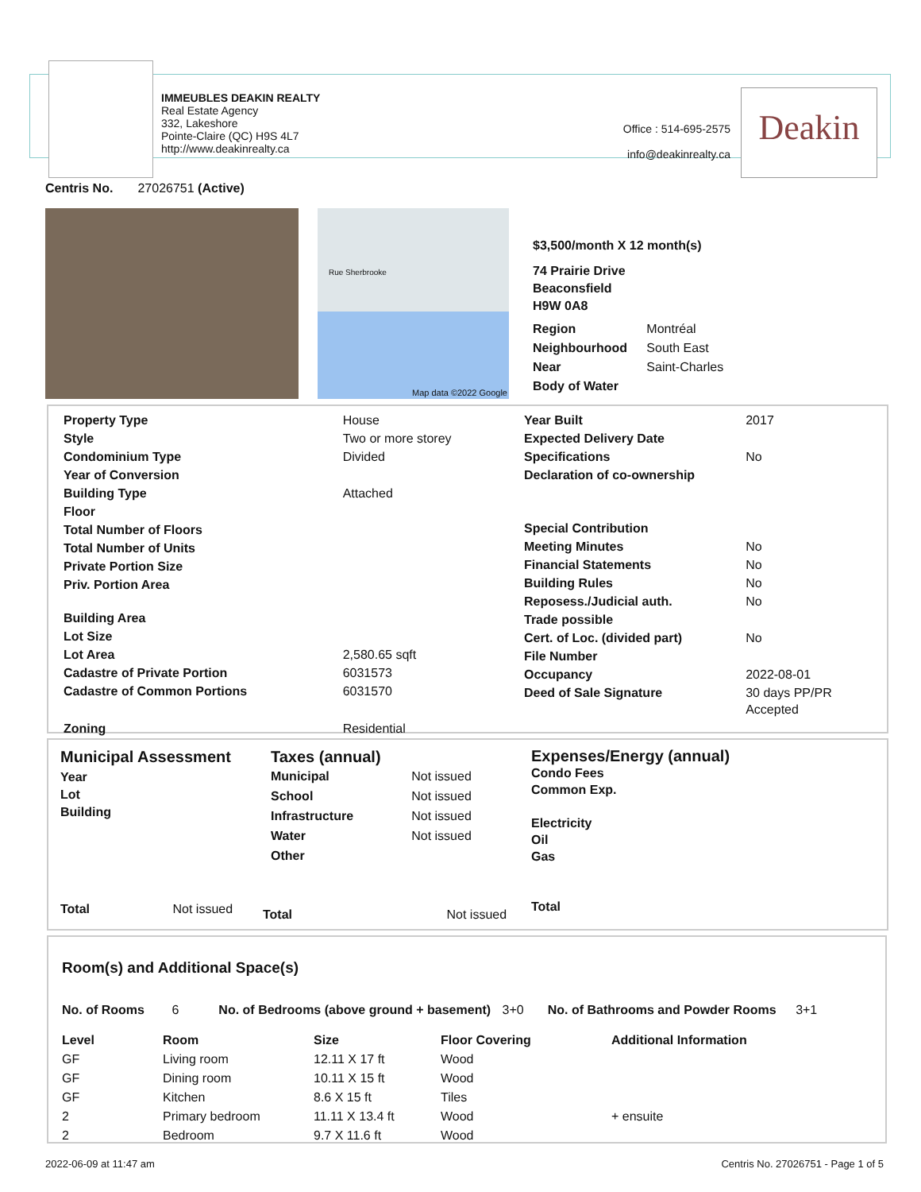IMMEUBLES DEAKIN REALTY
Real Estate Agency
332, Lakeshore
Pointe-Claire (QC) H9S 4L7
http://www.deakinrealty.ca
Office : 514-695-2575
info@deakinrealty.ca
Deakin
Centris No. 27026751 (Active)
Rue Sherbrooke
Map data ©2022 Google
$3,500/month X 12 month(s)
74 Prairie Drive
Beaconsfield
H9W 0A8
| Region | Montréal |
| Neighbourhood | South East |
| Near | Saint-Charles |
| Body of Water | |
| Property Type | House |
| Style | Two or more storey |
| Condominium Type | Divided |
| Year of Conversion | |
| Building Type | Attached |
| Floor | |
| Total Number of Floors | |
| Total Number of Units | |
| Private Portion Size | |
| Priv. Portion Area | |
| Building Area | |
| Lot Size | |
| Lot Area | 2,580.65 sqft |
| Cadastre of Private Portion | 6031573 |
| Cadastre of Common Portions | 6031570 |
| Zoning | Residential |
| Year Built | 2017 |
| Expected Delivery Date | |
| Specifications | No |
| Declaration of co-ownership | |
| Special Contribution | |
| Meeting Minutes | No |
| Financial Statements | No |
| Building Rules | No |
| Reposess./Judicial auth. | No |
| Trade possible | |
| Cert. of Loc. (divided part) | No |
| File Number | |
| Occupancy | 2022-08-01 |
| Deed of Sale Signature | 30 days PP/PR Accepted |
Municipal Assessment
Year
Lot
Building
Total Not issued
Taxes (annual)
| Municipal | Not issued |
| School | Not issued |
| Infrastructure | Not issued |
| Water | Not issued |
| Other | |
Total Not issued
Expenses/Energy (annual)
Condo Fees
Common Exp.
Electricity
Oil
Gas
Total
Room(s) and Additional Space(s)
No. of Rooms 6 No. of Bedrooms (above ground + basement) 3+0 No. of Bathrooms and Powder Rooms 3+1
| Level | Room | Size | Floor Covering | Additional Information |
| --- | --- | --- | --- | --- |
| GF | Living room | 12.11 X 17 ft | Wood | |
| GF | Dining room | 10.11 X 15 ft | Wood | |
| GF | Kitchen | 8.6 X 15 ft | Tiles | |
| 2 | Primary bedroom | 11.11 X 13.4 ft | Wood | + ensuite |
| 2 | Bedroom | 9.7 X 11.6 ft | Wood | |
2022-06-09 at 11:47 am
Centris No. 27026751 - Page 1 of 5